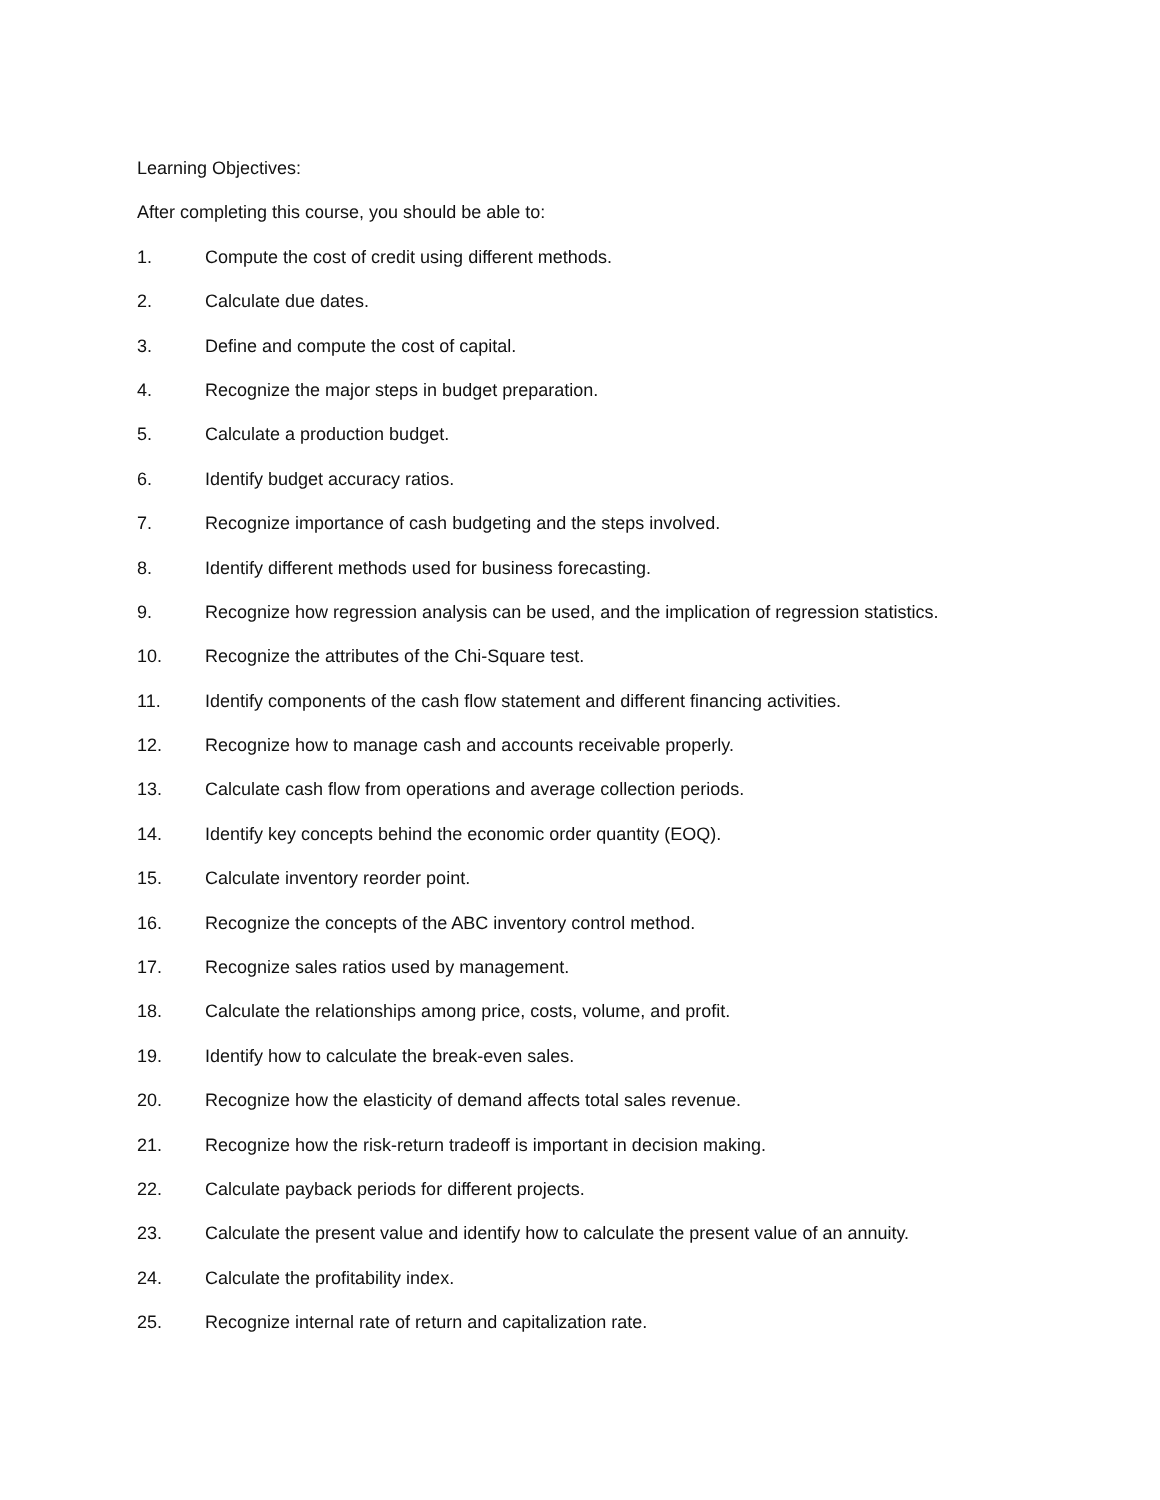Learning Objectives:
After completing this course, you should be able to:
1. Compute the cost of credit using different methods.
2. Calculate due dates.
3. Define and compute the cost of capital.
4. Recognize the major steps in budget preparation.
5. Calculate a production budget.
6. Identify budget accuracy ratios.
7. Recognize importance of cash budgeting and the steps involved.
8. Identify different methods used for business forecasting.
9. Recognize how regression analysis can be used, and the implication of regression statistics.
10. Recognize the attributes of the Chi-Square test.
11. Identify components of the cash flow statement and different financing activities.
12. Recognize how to manage cash and accounts receivable properly.
13. Calculate cash flow from operations and average collection periods.
14. Identify key concepts behind the economic order quantity (EOQ).
15. Calculate inventory reorder point.
16. Recognize the concepts of the ABC inventory control method.
17. Recognize sales ratios used by management.
18. Calculate the relationships among price, costs, volume, and profit.
19. Identify how to calculate the break-even sales.
20. Recognize how the elasticity of demand affects total sales revenue.
21. Recognize how the risk-return tradeoff is important in decision making.
22. Calculate payback periods for different projects.
23. Calculate the present value and identify how to calculate the present value of an annuity.
24. Calculate the profitability index.
25. Recognize internal rate of return and capitalization rate.